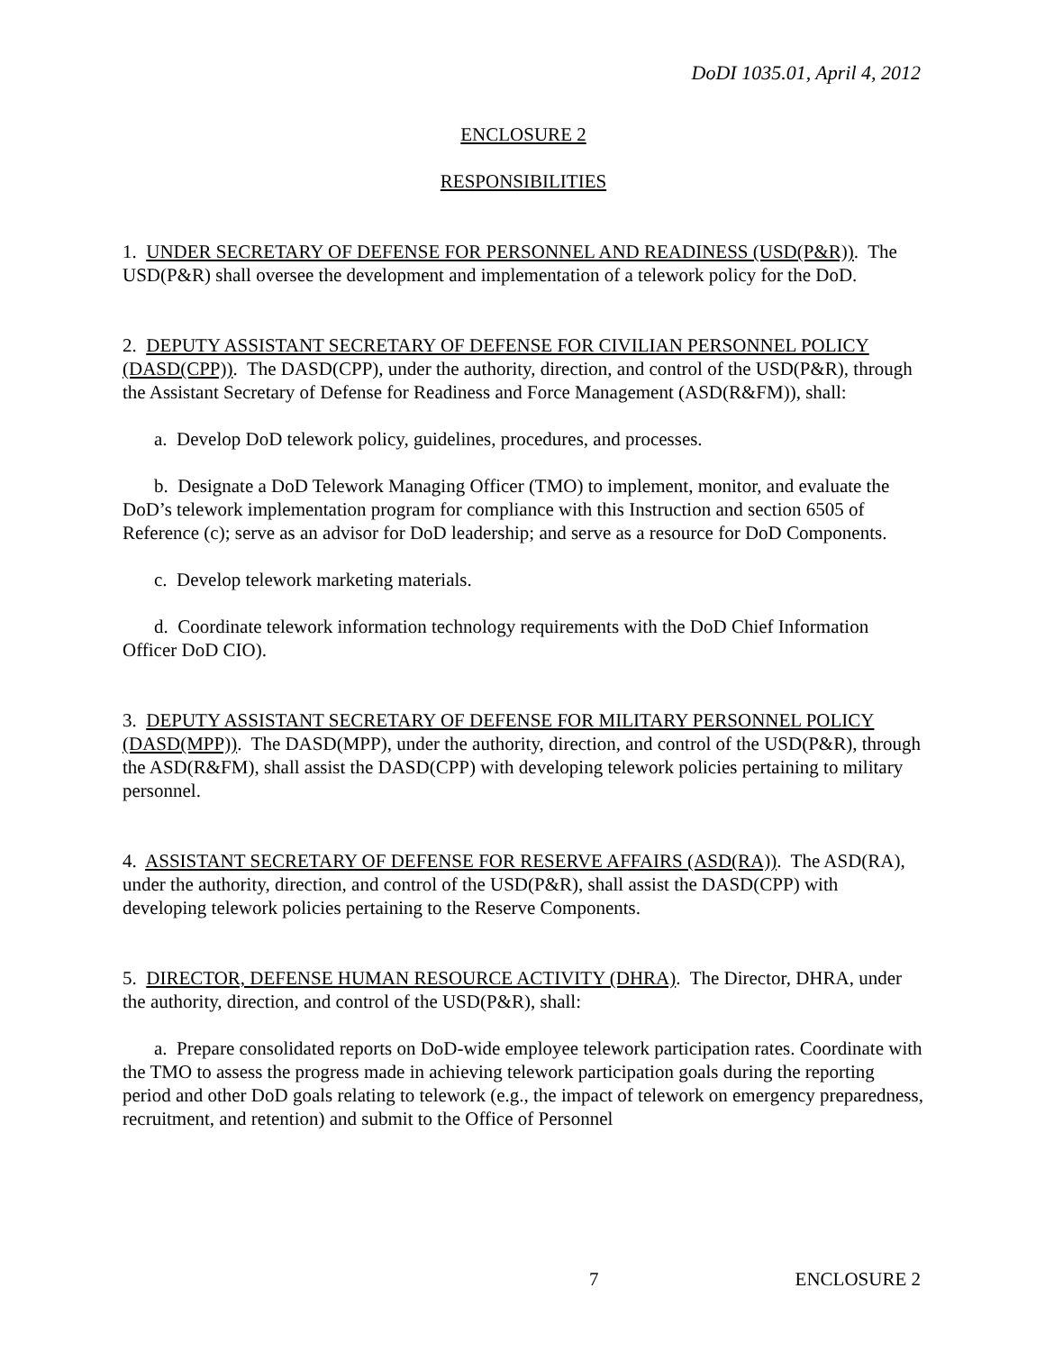DoDI 1035.01, April 4, 2012
ENCLOSURE 2
RESPONSIBILITIES
1. UNDER SECRETARY OF DEFENSE FOR PERSONNEL AND READINESS (USD(P&R)). The USD(P&R) shall oversee the development and implementation of a telework policy for the DoD.
2. DEPUTY ASSISTANT SECRETARY OF DEFENSE FOR CIVILIAN PERSONNEL POLICY (DASD(CPP)). The DASD(CPP), under the authority, direction, and control of the USD(P&R), through the Assistant Secretary of Defense for Readiness and Force Management (ASD(R&FM)), shall:
a. Develop DoD telework policy, guidelines, procedures, and processes.
b. Designate a DoD Telework Managing Officer (TMO) to implement, monitor, and evaluate the DoD’s telework implementation program for compliance with this Instruction and section 6505 of Reference (c); serve as an advisor for DoD leadership; and serve as a resource for DoD Components.
c. Develop telework marketing materials.
d. Coordinate telework information technology requirements with the DoD Chief Information Officer DoD CIO).
3. DEPUTY ASSISTANT SECRETARY OF DEFENSE FOR MILITARY PERSONNEL POLICY (DASD(MPP)). The DASD(MPP), under the authority, direction, and control of the USD(P&R), through the ASD(R&FM), shall assist the DASD(CPP) with developing telework policies pertaining to military personnel.
4. ASSISTANT SECRETARY OF DEFENSE FOR RESERVE AFFAIRS (ASD(RA)). The ASD(RA), under the authority, direction, and control of the USD(P&R), shall assist the DASD(CPP) with developing telework policies pertaining to the Reserve Components.
5. DIRECTOR, DEFENSE HUMAN RESOURCE ACTIVITY (DHRA). The Director, DHRA, under the authority, direction, and control of the USD(P&R), shall:
a. Prepare consolidated reports on DoD-wide employee telework participation rates. Coordinate with the TMO to assess the progress made in achieving telework participation goals during the reporting period and other DoD goals relating to telework (e.g., the impact of telework on emergency preparedness, recruitment, and retention) and submit to the Office of Personnel
7 ENCLOSURE 2